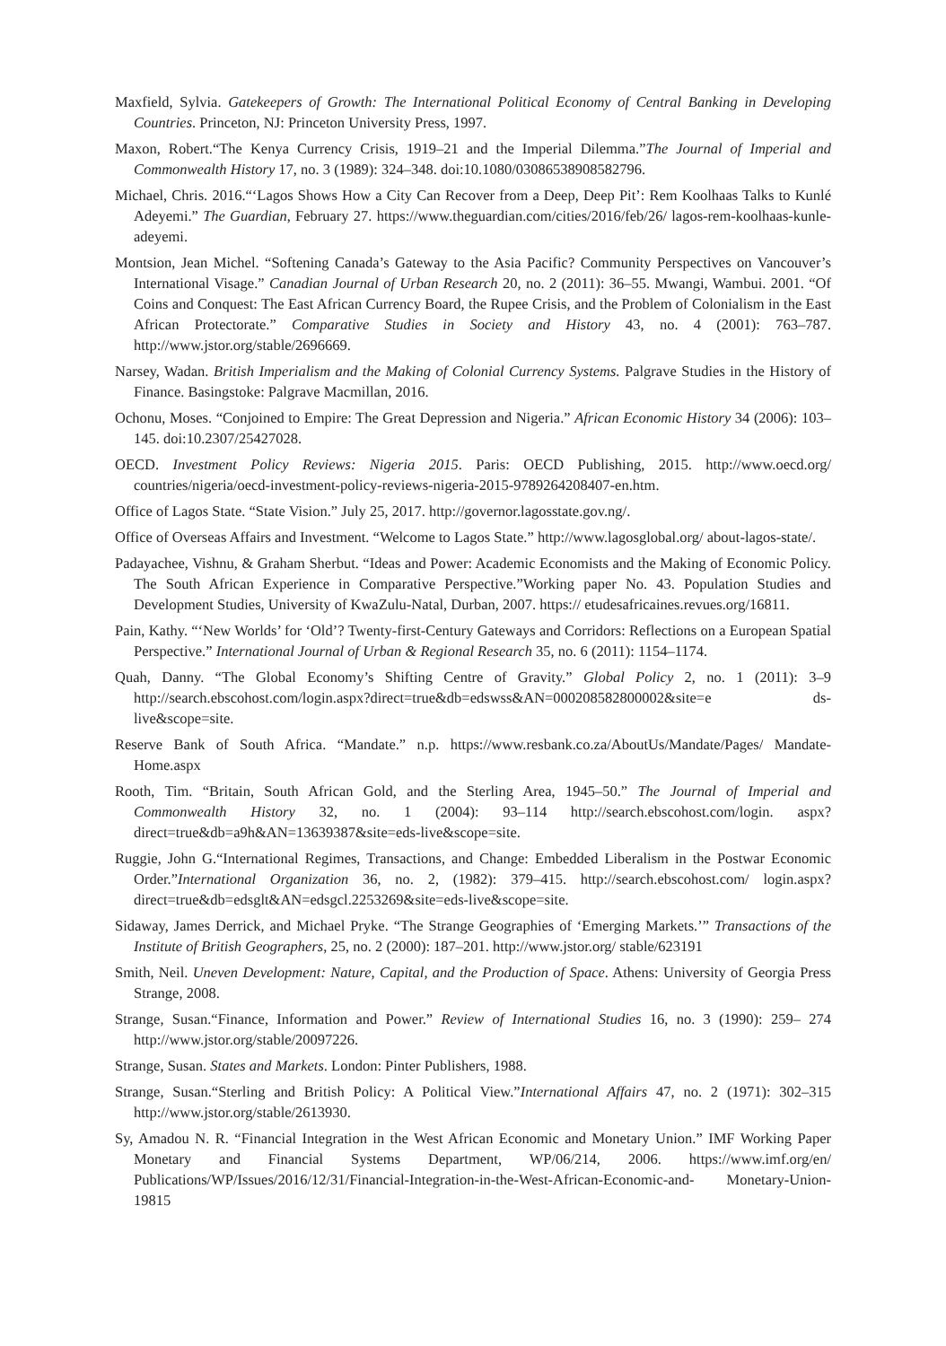Maxfield, Sylvia. Gatekeepers of Growth: The International Political Economy of Central Banking in Developing Countries. Princeton, NJ: Princeton University Press, 1997.
Maxon, Robert.“The Kenya Currency Crisis, 1919–21 and the Imperial Dilemma.”The Journal of Imperial and Commonwealth History 17, no. 3 (1989): 324–348. doi:10.1080/03086538908582796.
Michael, Chris. 2016.“‘Lagos Shows How a City Can Recover from a Deep, Deep Pit’: Rem Koolhaas Talks to Kunlé Adeyemi.” The Guardian, February 27. https://www.theguardian.com/cities/2016/feb/26/ lagos-rem-koolhaas-kunle-adeyemi.
Montsion, Jean Michel. “Softening Canada’s Gateway to the Asia Pacific? Community Perspectives on Vancouver’s International Visage.” Canadian Journal of Urban Research 20, no. 2 (2011): 36–55. Mwangi, Wambui. 2001. “Of Coins and Conquest: The East African Currency Board, the Rupee Crisis, and the Problem of Colonialism in the East African Protectorate.” Comparative Studies in Society and History 43, no. 4 (2001): 763–787. http://www.jstor.org/stable/2696669.
Narsey, Wadan. British Imperialism and the Making of Colonial Currency Systems. Palgrave Studies in the History of Finance. Basingstoke: Palgrave Macmillan, 2016.
Ochonu, Moses. “Conjoined to Empire: The Great Depression and Nigeria.” African Economic History 34 (2006): 103–145. doi:10.2307/25427028.
OECD. Investment Policy Reviews: Nigeria 2015. Paris: OECD Publishing, 2015. http://www.oecd.org/ countries/nigeria/oecd-investment-policy-reviews-nigeria-2015-9789264208407-en.htm.
Office of Lagos State. “State Vision.” July 25, 2017. http://governor.lagosstate.gov.ng/.
Office of Overseas Affairs and Investment. “Welcome to Lagos State.” http://www.lagosglobal.org/ about-lagos-state/.
Padayachee, Vishnu, & Graham Sherbut. “Ideas and Power: Academic Economists and the Making of Economic Policy. The South African Experience in Comparative Perspective.”Working paper No. 43. Population Studies and Development Studies, University of KwaZulu-Natal, Durban, 2007. https:// etudesafricaines.revues.org/16811.
Pain, Kathy. “‘New Worlds’ for ‘Old’? Twenty-first-Century Gateways and Corridors: Reflections on a European Spatial Perspective.” International Journal of Urban & Regional Research 35, no. 6 (2011): 1154–1174.
Quah, Danny. “The Global Economy’s Shifting Centre of Gravity.” Global Policy 2, no. 1 (2011): 3–9 http://search.ebscohost.com/login.aspx?direct=true&db=edswss&AN=000208582800002&site=e ds-live&scope=site.
Reserve Bank of South Africa. “Mandate.” n.p. https://www.resbank.co.za/AboutUs/Mandate/Pages/ Mandate-Home.aspx
Rooth, Tim. “Britain, South African Gold, and the Sterling Area, 1945–50.” The Journal of Imperial and Commonwealth History 32, no. 1 (2004): 93–114 http://search.ebscohost.com/login. aspx?direct=true&db=a9h&AN=13639387&site=eds-live&scope=site.
Ruggie, John G.“International Regimes, Transactions, and Change: Embedded Liberalism in the Postwar Economic Order.”International Organization 36, no. 2, (1982): 379–415. http://search.ebscohost.com/ login.aspx?direct=true&db=edsglt&AN=edsgcl.2253269&site=eds-live&scope=site.
Sidaway, James Derrick, and Michael Pryke. “The Strange Geographies of ‘Emerging Markets.’” Transactions of the Institute of British Geographers, 25, no. 2 (2000): 187–201. http://www.jstor.org/ stable/623191
Smith, Neil. Uneven Development: Nature, Capital, and the Production of Space. Athens: University of Georgia Press Strange, 2008.
Strange, Susan.“Finance, Information and Power.” Review of International Studies 16, no. 3 (1990): 259– 274 http://www.jstor.org/stable/20097226.
Strange, Susan. States and Markets. London: Pinter Publishers, 1988.
Strange, Susan.“Sterling and British Policy: A Political View.”International Affairs 47, no. 2 (1971): 302–315 http://www.jstor.org/stable/2613930.
Sy, Amadou N. R. “Financial Integration in the West African Economic and Monetary Union.” IMF Working Paper Monetary and Financial Systems Department, WP/06/214, 2006. https://www.imf.org/en/ Publications/WP/Issues/2016/12/31/Financial-Integration-in-the-West-African-Economic-and- Monetary-Union-19815